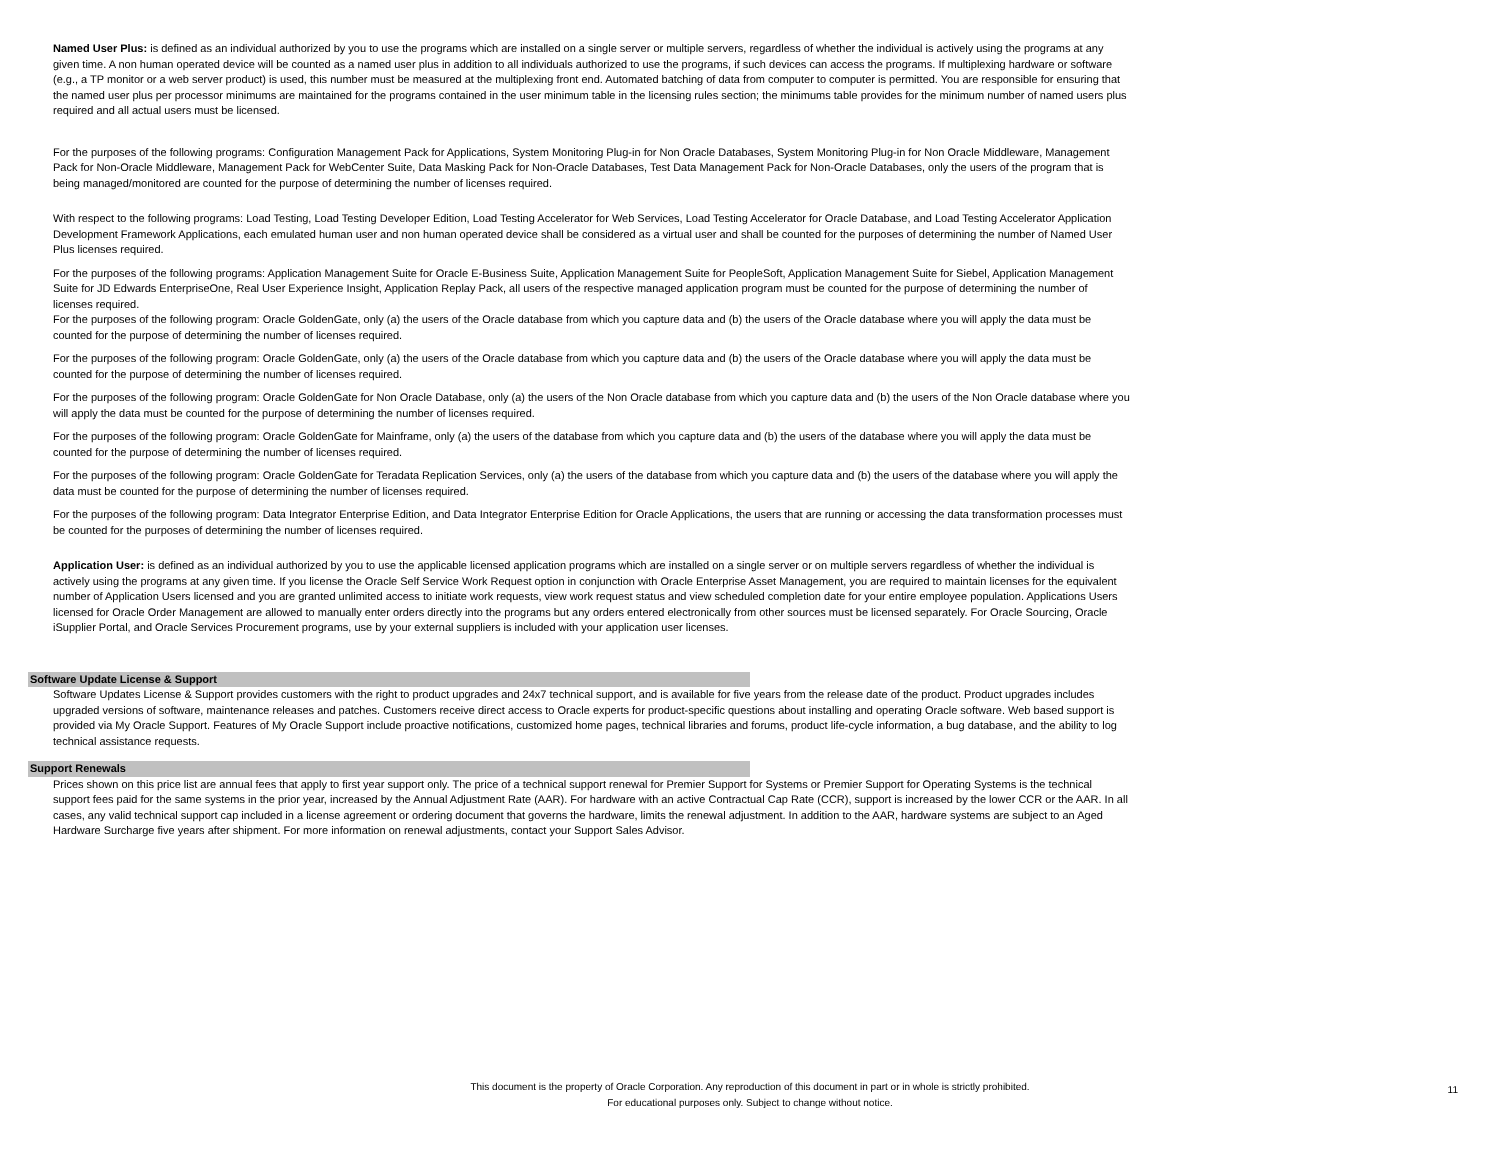Named User Plus: is defined as an individual authorized by you to use the programs which are installed on a single server or multiple servers, regardless of whether the individual is actively using the programs at any given time. A non human operated device will be counted as a named user plus in addition to all individuals authorized to use the programs, if such devices can access the programs. If multiplexing hardware or software (e.g., a TP monitor or a web server product) is used, this number must be measured at the multiplexing front end. Automated batching of data from computer to computer is permitted. You are responsible for ensuring that the named user plus per processor minimums are maintained for the programs contained in the user minimum table in the licensing rules section; the minimums table provides for the minimum number of named users plus required and all actual users must be licensed.
For the purposes of the following programs: Configuration Management Pack for Applications, System Monitoring Plug-in for Non Oracle Databases, System Monitoring Plug-in for Non Oracle Middleware, Management Pack for Non-Oracle Middleware, Management Pack for WebCenter Suite, Data Masking Pack for Non-Oracle Databases, Test Data Management Pack for Non-Oracle Databases, only the users of the program that is being managed/monitored are counted for the purpose of determining the number of licenses required.
With respect to the following programs: Load Testing, Load Testing Developer Edition, Load Testing Accelerator for Web Services, Load Testing Accelerator for Oracle Database, and Load Testing Accelerator Application Development Framework Applications, each emulated human user and non human operated device shall be considered as a virtual user and shall be counted for the purposes of determining the number of Named User Plus licenses required.
For the purposes of the following programs: Application Management Suite for Oracle E-Business Suite, Application Management Suite for PeopleSoft, Application Management Suite for Siebel, Application Management Suite for JD Edwards EnterpriseOne, Real User Experience Insight, Application Replay Pack, all users of the respective managed application program must be counted for the purpose of determining the number of licenses required.
For the purposes of the following program: Oracle GoldenGate, only (a) the users of the Oracle database from which you capture data and (b) the users of the Oracle database where you will apply the data must be counted for the purpose of determining the number of licenses required.
For the purposes of the following program: Oracle GoldenGate, only (a) the users of the Oracle database from which you capture data and (b) the users of the Oracle database where you will apply the data must be counted for the purpose of determining the number of licenses required.
For the purposes of the following program: Oracle GoldenGate for Non Oracle Database, only (a) the users of the Non Oracle database from which you capture data and (b) the users of the Non Oracle database where you will apply the data must be counted for the purpose of determining the number of licenses required.
For the purposes of the following program: Oracle GoldenGate for Mainframe, only (a) the users of the database from which you capture data and (b) the users of the database where you will apply the data must be counted for the purpose of determining the number of licenses required.
For the purposes of the following program: Oracle GoldenGate for Teradata Replication Services, only (a) the users of the database from which you capture data and (b) the users of the database where you will apply the data must be counted for the purpose of determining the number of licenses required.
For the purposes of the following program: Data Integrator Enterprise Edition, and Data Integrator Enterprise Edition for Oracle Applications, the users that are running or accessing the data transformation processes must be counted for the purposes of determining the number of licenses required.
Application User: is defined as an individual authorized by you to use the applicable licensed application programs which are installed on a single server or on multiple servers regardless of whether the individual is actively using the programs at any given time. If you license the Oracle Self Service Work Request option in conjunction with Oracle Enterprise Asset Management, you are required to maintain licenses for the equivalent number of Application Users licensed and you are granted unlimited access to initiate work requests, view work request status and view scheduled completion date for your entire employee population. Applications Users licensed for Oracle Order Management are allowed to manually enter orders directly into the programs but any orders entered electronically from other sources must be licensed separately. For Oracle Sourcing, Oracle iSupplier Portal, and Oracle Services Procurement programs, use by your external suppliers is included with your application user licenses.
Software Update License & Support
Software Updates License & Support provides customers with the right to product upgrades and 24x7 technical support, and is available for five years from the release date of the product. Product upgrades includes upgraded versions of software, maintenance releases and patches. Customers receive direct access to Oracle experts for product-specific questions about installing and operating Oracle software. Web based support is provided via My Oracle Support. Features of My Oracle Support include proactive notifications, customized home pages, technical libraries and forums, product life-cycle information, a bug database, and the ability to log technical assistance requests.
Support Renewals
Prices shown on this price list are annual fees that apply to first year support only. The price of a technical support renewal for Premier Support for Systems or Premier Support for Operating Systems is the technical support fees paid for the same systems in the prior year, increased by the Annual Adjustment Rate (AAR). For hardware with an active Contractual Cap Rate (CCR), support is increased by the lower CCR or the AAR. In all cases, any valid technical support cap included in a license agreement or ordering document that governs the hardware, limits the renewal adjustment. In addition to the AAR, hardware systems are subject to an Aged Hardware Surcharge five years after shipment. For more information on renewal adjustments, contact your Support Sales Advisor.
This document is the property of Oracle Corporation. Any reproduction of this document in part or in whole is strictly prohibited.
For educational purposes only. Subject to change without notice.
11